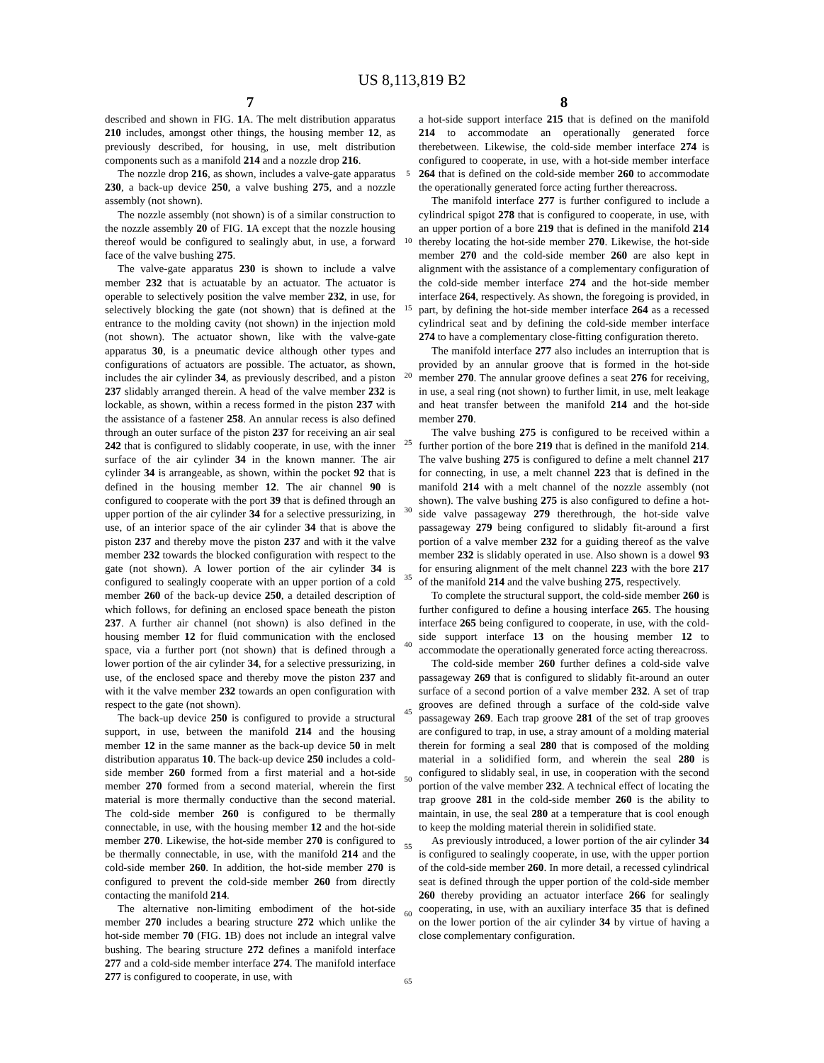US 8,113,819 B2
7
described and shown in FIG. 1 A. The melt distribution apparatus 210 includes, amongst other things, the housing member 12, as previously described, for housing, in use, melt distribution components such as a manifold 214 and a nozzle drop 216.
The nozzle drop 216, as shown, includes a valve-gate apparatus 230, a back-up device 250, a valve bushing 275, and a nozzle assembly (not shown).
The nozzle assembly (not shown) is of a similar construction to the nozzle assembly 20 of FIG. 1 A except that the nozzle housing thereof would be configured to sealingly abut, in use, a forward face of the valve bushing 275.
The valve-gate apparatus 230 is shown to include a valve member 232 that is actuatable by an actuator. The actuator is operable to selectively position the valve member 232, in use, for selectively blocking the gate (not shown) that is defined at the entrance to the molding cavity (not shown) in the injection mold (not shown). The actuator shown, like with the valve-gate apparatus 30, is a pneumatic device although other types and configurations of actuators are possible. The actuator, as shown, includes the air cylinder 34, as previously described, and a piston 237 slidably arranged therein. A head of the valve member 232 is lockable, as shown, within a recess formed in the piston 237 with the assistance of a fastener 258. An annular recess is also defined through an outer surface of the piston 237 for receiving an air seal 242 that is configured to slidably cooperate, in use, with the inner surface of the air cylinder 34 in the known manner. The air cylinder 34 is arrangeable, as shown, within the pocket 92 that is defined in the housing member 12. The air channel 90 is configured to cooperate with the port 39 that is defined through an upper portion of the air cylinder 34 for a selective pressurizing, in use, of an interior space of the air cylinder 34 that is above the piston 237 and thereby move the piston 237 and with it the valve member 232 towards the blocked configuration with respect to the gate (not shown). A lower portion of the air cylinder 34 is configured to sealingly cooperate with an upper portion of a cold member 260 of the back-up device 250, a detailed description of which follows, for defining an enclosed space beneath the piston 237. A further air channel (not shown) is also defined in the housing member 12 for fluid communication with the enclosed space, via a further port (not shown) that is defined through a lower portion of the air cylinder 34, for a selective pressurizing, in use, of the enclosed space and thereby move the piston 237 and with it the valve member 232 towards an open configuration with respect to the gate (not shown).
The back-up device 250 is configured to provide a structural support, in use, between the manifold 214 and the housing member 12 in the same manner as the back-up device 50 in melt distribution apparatus 10. The back-up device 250 includes a cold-side member 260 formed from a first material and a hot-side member 270 formed from a second material, wherein the first material is more thermally conductive than the second material. The cold-side member 260 is configured to be thermally connectable, in use, with the housing member 12 and the hot-side member 270. Likewise, the hot-side member 270 is configured to be thermally connectable, in use, with the manifold 214 and the cold-side member 260. In addition, the hot-side member 270 is configured to prevent the cold-side member 260 from directly contacting the manifold 214.
The alternative non-limiting embodiment of the hot-side member 270 includes a bearing structure 272 which unlike the hot-side member 70 (FIG. 1 B) does not include an integral valve bushing. The bearing structure 272 defines a manifold interface 277 and a cold-side member interface 274. The manifold interface 277 is configured to cooperate, in use, with
8
a hot-side support interface 215 that is defined on the manifold 214 to accommodate an operationally generated force therebetween. Likewise, the cold-side member interface 274 is configured to cooperate, in use, with a hot-side member interface 264 that is defined on the cold-side member 260 to accommodate the operationally generated force acting further thereacross.
The manifold interface 277 is further configured to include a cylindrical spigot 278 that is configured to cooperate, in use, with an upper portion of a bore 219 that is defined in the manifold 214 thereby locating the hot-side member 270. Likewise, the hot-side member 270 and the cold-side member 260 are also kept in alignment with the assistance of a complementary configuration of the cold-side member interface 274 and the hot-side member interface 264, respectively. As shown, the foregoing is provided, in part, by defining the hot-side member interface 264 as a recessed cylindrical seat and by defining the cold-side member interface 274 to have a complementary close-fitting configuration thereto.
The manifold interface 277 also includes an interruption that is provided by an annular groove that is formed in the hot-side member 270. The annular groove defines a seat 276 for receiving, in use, a seal ring (not shown) to further limit, in use, melt leakage and heat transfer between the manifold 214 and the hot-side member 270.
The valve bushing 275 is configured to be received within a further portion of the bore 219 that is defined in the manifold 214. The valve bushing 275 is configured to define a melt channel 217 for connecting, in use, a melt channel 223 that is defined in the manifold 214 with a melt channel of the nozzle assembly (not shown). The valve bushing 275 is also configured to define a hot-side valve passageway 279 therethrough, the hot-side valve passageway 279 being configured to slidably fit-around a first portion of a valve member 232 for a guiding thereof as the valve member 232 is slidably operated in use. Also shown is a dowel 93 for ensuring alignment of the melt channel 223 with the bore 217 of the manifold 214 and the valve bushing 275, respectively.
To complete the structural support, the cold-side member 260 is further configured to define a housing interface 265. The housing interface 265 being configured to cooperate, in use, with the cold-side support interface 13 on the housing member 12 to accommodate the operationally generated force acting thereacross.
The cold-side member 260 further defines a cold-side valve passageway 269 that is configured to slidably fit-around an outer surface of a second portion of a valve member 232. A set of trap grooves are defined through a surface of the cold-side valve passageway 269. Each trap groove 281 of the set of trap grooves are configured to trap, in use, a stray amount of a molding material therein for forming a seal 280 that is composed of the molding material in a solidified form, and wherein the seal 280 is configured to slidably seal, in use, in cooperation with the second portion of the valve member 232. A technical effect of locating the trap groove 281 in the cold-side member 260 is the ability to maintain, in use, the seal 280 at a temperature that is cool enough to keep the molding material therein in solidified state.
As previously introduced, a lower portion of the air cylinder 34 is configured to sealingly cooperate, in use, with the upper portion of the cold-side member 260. In more detail, a recessed cylindrical seat is defined through the upper portion of the cold-side member 260 thereby providing an actuator interface 266 for sealingly cooperating, in use, with an auxiliary interface 35 that is defined on the lower portion of the air cylinder 34 by virtue of having a close complementary configuration.
5
10
15
20
25
30
35
40
45
50
55
60
65